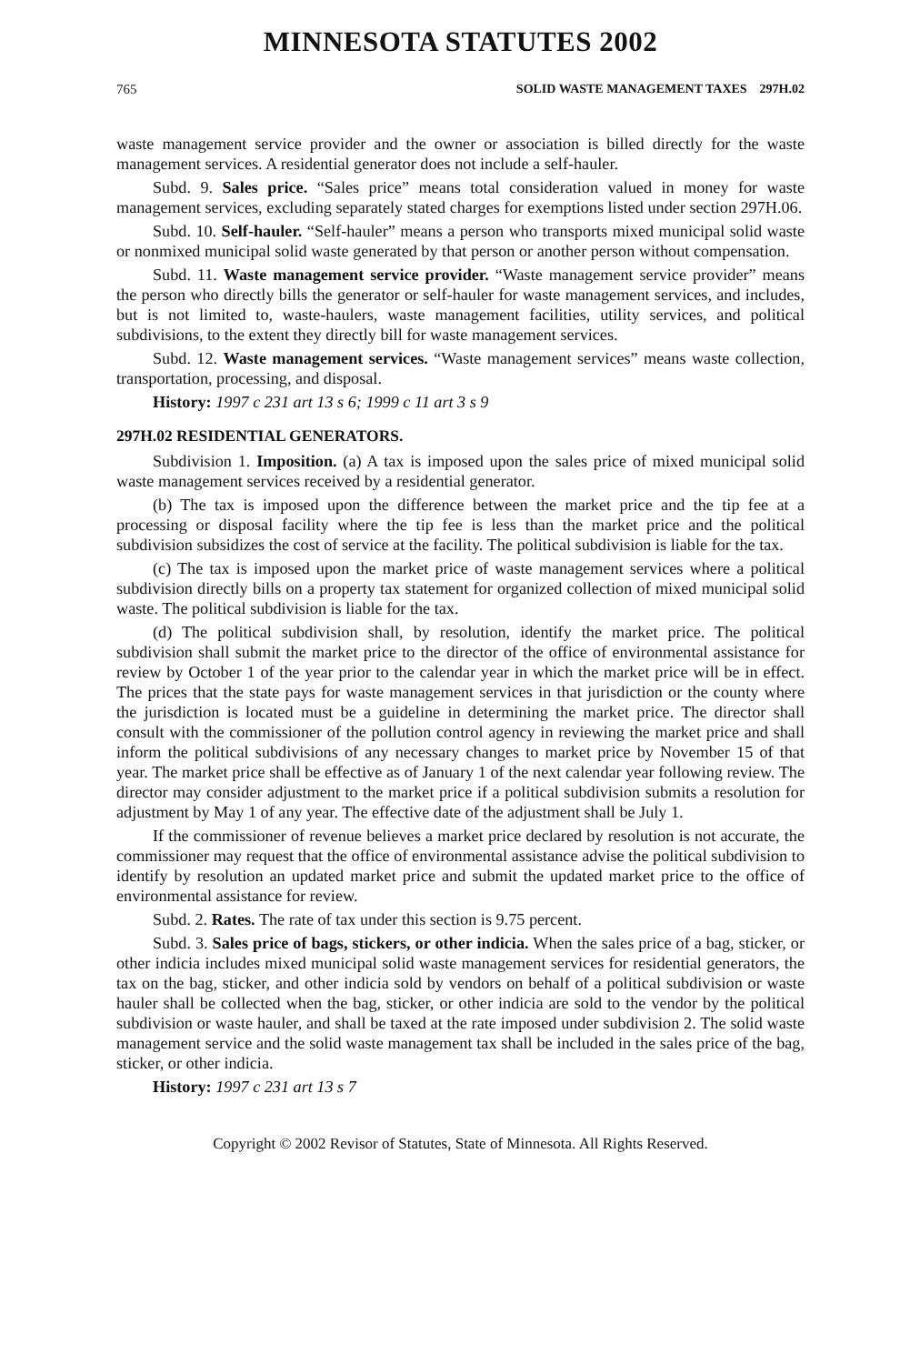MINNESOTA STATUTES 2002
765 SOLID WASTE MANAGEMENT TAXES 297H.02
waste management service provider and the owner or association is billed directly for the waste management services. A residential generator does not include a self-hauler.
Subd. 9. Sales price. “Sales price” means total consideration valued in money for waste management services, excluding separately stated charges for exemptions listed under section 297H.06.
Subd. 10. Self-hauler. “Self-hauler” means a person who transports mixed municipal solid waste or nonmixed municipal solid waste generated by that person or another person without compensation.
Subd. 11. Waste management service provider. “Waste management service provider” means the person who directly bills the generator or self-hauler for waste management services, and includes, but is not limited to, waste-haulers, waste management facilities, utility services, and political subdivisions, to the extent they directly bill for waste management services.
Subd. 12. Waste management services. “Waste management services” means waste collection, transportation, processing, and disposal.
History: 1997 c 231 art 13 s 6; 1999 c 11 art 3 s 9
297H.02 RESIDENTIAL GENERATORS.
Subdivision 1. Imposition. (a) A tax is imposed upon the sales price of mixed municipal solid waste management services received by a residential generator.
(b) The tax is imposed upon the difference between the market price and the tip fee at a processing or disposal facility where the tip fee is less than the market price and the political subdivision subsidizes the cost of service at the facility. The political subdivision is liable for the tax.
(c) The tax is imposed upon the market price of waste management services where a political subdivision directly bills on a property tax statement for organized collection of mixed municipal solid waste. The political subdivision is liable for the tax.
(d) The political subdivision shall, by resolution, identify the market price. The political subdivision shall submit the market price to the director of the office of environmental assistance for review by October 1 of the year prior to the calendar year in which the market price will be in effect. The prices that the state pays for waste management services in that jurisdiction or the county where the jurisdiction is located must be a guideline in determining the market price. The director shall consult with the commissioner of the pollution control agency in reviewing the market price and shall inform the political subdivisions of any necessary changes to market price by November 15 of that year. The market price shall be effective as of January 1 of the next calendar year following review. The director may consider adjustment to the market price if a political subdivision submits a resolution for adjustment by May 1 of any year. The effective date of the adjustment shall be July 1.
If the commissioner of revenue believes a market price declared by resolution is not accurate, the commissioner may request that the office of environmental assistance advise the political subdivision to identify by resolution an updated market price and submit the updated market price to the office of environmental assistance for review.
Subd. 2. Rates. The rate of tax under this section is 9.75 percent.
Subd. 3. Sales price of bags, stickers, or other indicia. When the sales price of a bag, sticker, or other indicia includes mixed municipal solid waste management services for residential generators, the tax on the bag, sticker, and other indicia sold by vendors on behalf of a political subdivision or waste hauler shall be collected when the bag, sticker, or other indicia are sold to the vendor by the political subdivision or waste hauler, and shall be taxed at the rate imposed under subdivision 2. The solid waste management service and the solid waste management tax shall be included in the sales price of the bag, sticker, or other indicia.
History: 1997 c 231 art 13 s 7
Copyright © 2002 Revisor of Statutes, State of Minnesota. All Rights Reserved.